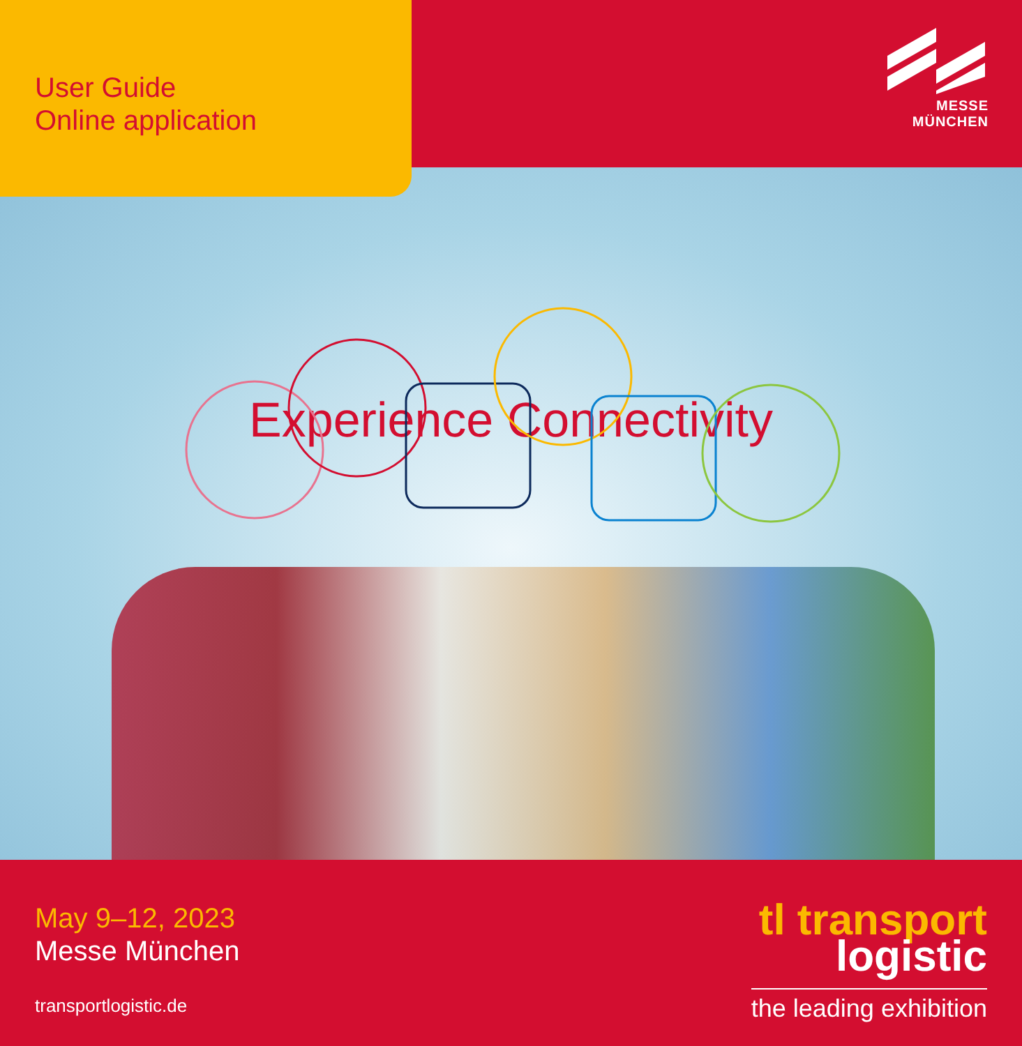User Guide
Online application
MESSE
MÜNCHEN
Experience Connectivity
May 9–12, 2023
Messe München
transportlogistic.de
tl transport
logistic
the leading exhibition